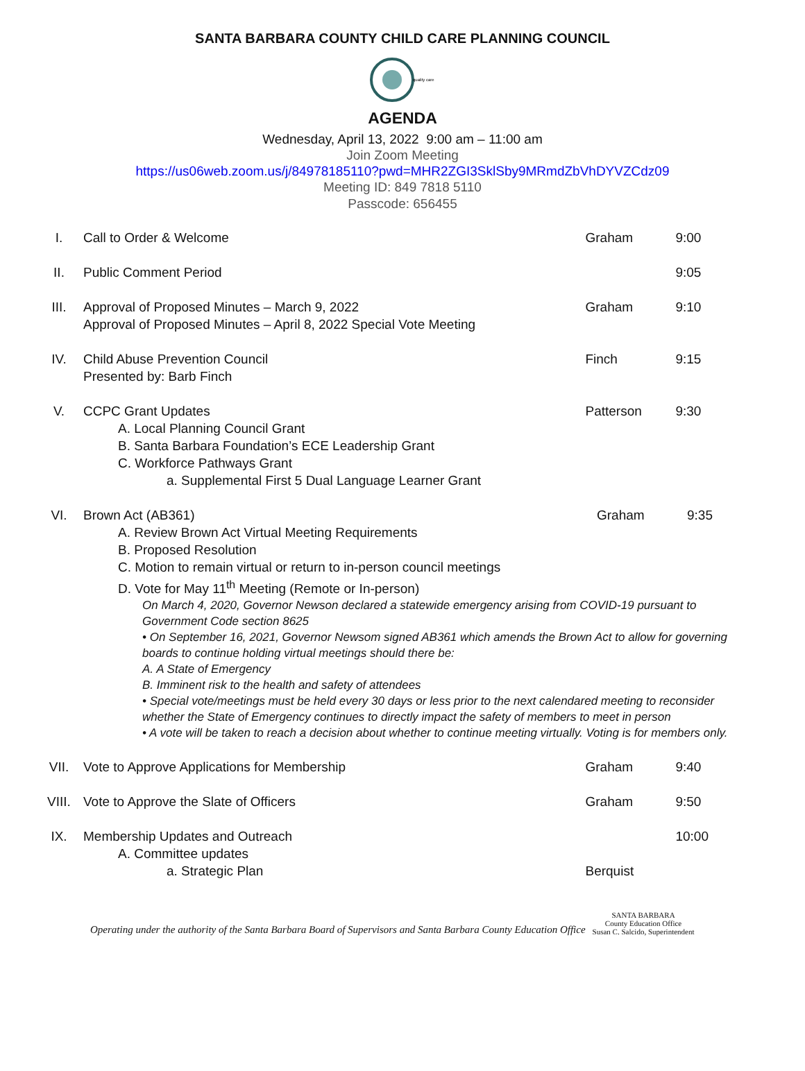SANTA BARBARA COUNTY CHILD CARE PLANNING COUNCIL
quality care
AGENDA
Wednesday, April 13, 2022 9:00 am – 11:00 am
Join Zoom Meeting
https://us06web.zoom.us/j/84978185110?pwd=MHR2ZGI3SklSby9MRmdZbVhDYVZCdz09
Meeting ID: 849 7818 5110
Passcode: 656455
| I. | Call to Order & Welcome | Graham | 9:00 |
| II. | Public Comment Period | | 9:05 |
| III. | Approval of Proposed Minutes – March 9, 2022 Approval of Proposed Minutes – April 8, 2022 Special Vote Meeting | Graham | 9:10 |
| IV. | Child Abuse Prevention Council Presented by: Barb Finch | Finch | 9:15 |
| V. | CCPC Grant Updates A. Local Planning Council Grant B. Santa Barbara Foundation’s ECE Leadership Grant C. Workforce Pathways Grant a. Supplemental First 5 Dual Language Learner Grant | Patterson | 9:30 |
| VI. | Brown Act (AB361) Graham 9:35 A. Review Brown Act Virtual Meeting Requirements B. Proposed Resolution C. Motion to remain virtual or return to in-person council meetings D. Vote for May 11<sup>th</sup> Meeting (Remote or In-person) On March 4, 2020, Governor Newson declared a statewide emergency arising from COVID-19 pursuant to Government Code section 8625 • On September 16, 2021, Governor Newsom signed AB361 which amends the Brown Act to allow for governing boards to continue holding virtual meetings should there be: A. A State of Emergency B. Imminent risk to the health and safety of attendees • Special vote/meetings must be held every 30 days or less prior to the next calendared meeting to reconsider whether the State of Emergency continues to directly impact the safety of members to meet in person • A vote will be taken to reach a decision about whether to continue meeting virtually. Voting is for members only. | | |
| VII. | Vote to Approve Applications for Membership | Graham | 9:40 |
| VIII. | Vote to Approve the Slate of Officers | Graham | 9:50 |
| IX. | Membership Updates and Outreach A. Committee updates a. Strategic Plan | Berquist | 10:00 |
Operating under the authority of the Santa Barbara Board of Supervisors and Santa Barbara County Education Office SANTA BARBARA
County Education Office
Susan C. Salcido, Superintendent